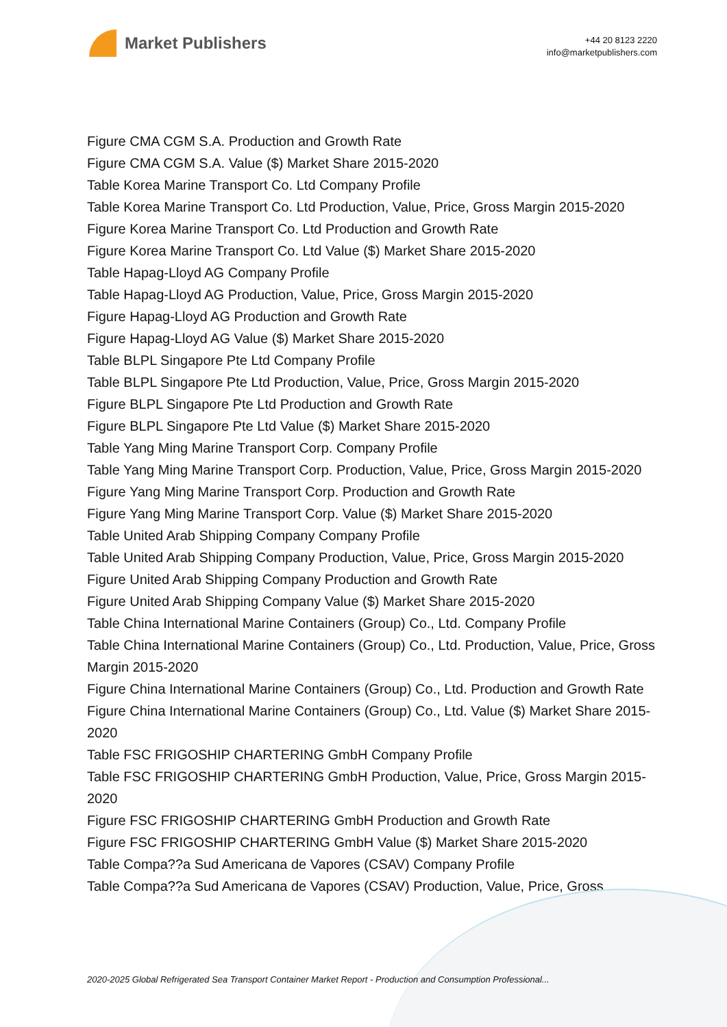Market Publishers
+44 20 8123 2220
info@marketpublishers.com
Figure CMA CGM S.A. Production and Growth Rate
Figure CMA CGM S.A. Value ($) Market Share 2015-2020
Table Korea Marine Transport Co. Ltd Company Profile
Table Korea Marine Transport Co. Ltd Production, Value, Price, Gross Margin 2015-2020
Figure Korea Marine Transport Co. Ltd Production and Growth Rate
Figure Korea Marine Transport Co. Ltd Value ($) Market Share 2015-2020
Table Hapag-Lloyd AG Company Profile
Table Hapag-Lloyd AG Production, Value, Price, Gross Margin 2015-2020
Figure Hapag-Lloyd AG Production and Growth Rate
Figure Hapag-Lloyd AG Value ($) Market Share 2015-2020
Table BLPL Singapore Pte Ltd Company Profile
Table BLPL Singapore Pte Ltd Production, Value, Price, Gross Margin 2015-2020
Figure BLPL Singapore Pte Ltd Production and Growth Rate
Figure BLPL Singapore Pte Ltd Value ($) Market Share 2015-2020
Table Yang Ming Marine Transport Corp. Company Profile
Table Yang Ming Marine Transport Corp. Production, Value, Price, Gross Margin 2015-2020
Figure Yang Ming Marine Transport Corp. Production and Growth Rate
Figure Yang Ming Marine Transport Corp. Value ($) Market Share 2015-2020
Table United Arab Shipping Company Company Profile
Table United Arab Shipping Company Production, Value, Price, Gross Margin 2015-2020
Figure United Arab Shipping Company Production and Growth Rate
Figure United Arab Shipping Company Value ($) Market Share 2015-2020
Table China International Marine Containers (Group) Co., Ltd. Company Profile
Table China International Marine Containers (Group) Co., Ltd. Production, Value, Price, Gross Margin 2015-2020
Figure China International Marine Containers (Group) Co., Ltd. Production and Growth Rate
Figure China International Marine Containers (Group) Co., Ltd. Value ($) Market Share 2015-2020
Table FSC FRIGOSHIP CHARTERING GmbH Company Profile
Table FSC FRIGOSHIP CHARTERING GmbH Production, Value, Price, Gross Margin 2015-2020
Figure FSC FRIGOSHIP CHARTERING GmbH Production and Growth Rate
Figure FSC FRIGOSHIP CHARTERING GmbH Value ($) Market Share 2015-2020
Table Compa??a Sud Americana de Vapores (CSAV) Company Profile
Table Compa??a Sud Americana de Vapores (CSAV) Production, Value, Price, Gross
2020-2025 Global Refrigerated Sea Transport Container Market Report - Production and Consumption Professional...